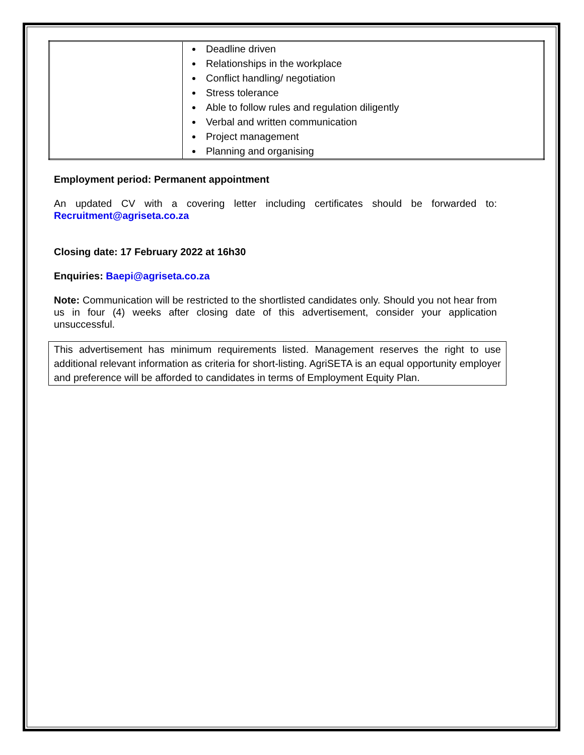| | Deadline driven Relationships in the workplace Conflict handling/ negotiation Stress tolerance Able to follow rules and regulation diligently Verbal and written communication Project management Planning and organising |
Employment period: Permanent appointment
An updated CV with a covering letter including certificates should be forwarded to:
Recruitment@agriseta.co.za
Closing date: 17 February 2022 at 16h30
Enquiries: Baepi@agriseta.co.za
Note: Communication will be restricted to the shortlisted candidates only. Should you not hear from us in four (4) weeks after closing date of this advertisement, consider your application unsuccessful.
This advertisement has minimum requirements listed. Management reserves the right to use additional relevant information as criteria for short-listing. AgriSETA is an equal opportunity employer and preference will be afforded to candidates in terms of Employment Equity Plan.